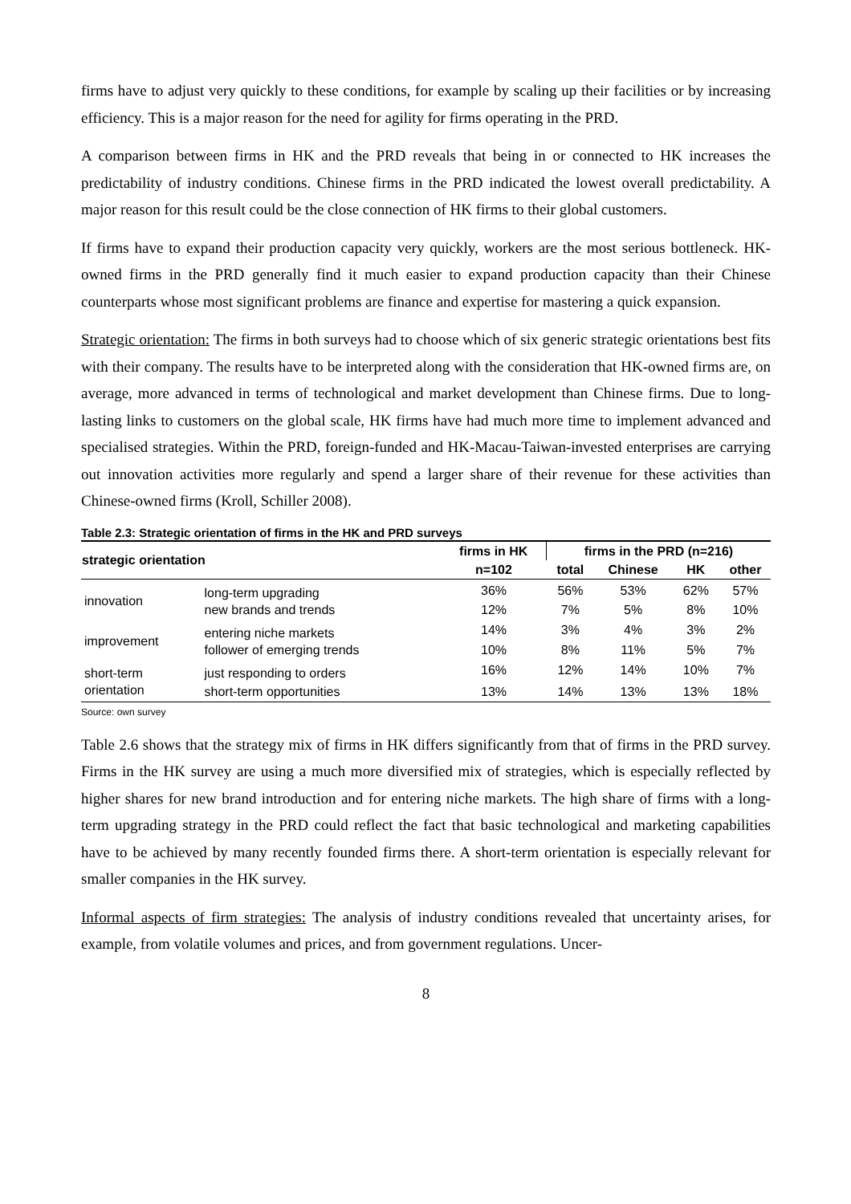firms have to adjust very quickly to these conditions, for example by scaling up their facilities or by increasing efficiency. This is a major reason for the need for agility for firms operating in the PRD.
A comparison between firms in HK and the PRD reveals that being in or connected to HK increases the predictability of industry conditions. Chinese firms in the PRD indicated the lowest overall predictability. A major reason for this result could be the close connection of HK firms to their global customers.
If firms have to expand their production capacity very quickly, workers are the most serious bottleneck. HK-owned firms in the PRD generally find it much easier to expand production capacity than their Chinese counterparts whose most significant problems are finance and expertise for mastering a quick expansion.
Strategic orientation: The firms in both surveys had to choose which of six generic strategic orientations best fits with their company. The results have to be interpreted along with the consideration that HK-owned firms are, on average, more advanced in terms of technological and market development than Chinese firms. Due to long-lasting links to customers on the global scale, HK firms have had much more time to implement advanced and specialised strategies. Within the PRD, foreign-funded and HK-Macau-Taiwan-invested enterprises are carrying out innovation activities more regularly and spend a larger share of their revenue for these activities than Chinese-owned firms (Kroll, Schiller 2008).
Table 2.3: Strategic orientation of firms in the HK and PRD surveys
| strategic orientation | | firms in HK | firms in the PRD (n=216) | | | |
| --- | --- | --- | --- | --- | --- | --- |
| | | n=102 | total | Chinese | HK | other |
| innovation | long-term upgrading | 36% | 56% | 53% | 62% | 57% |
| | new brands and trends | 12% | 7% | 5% | 8% | 10% |
| improvement | entering niche markets | 14% | 3% | 4% | 3% | 2% |
| | follower of emerging trends | 10% | 8% | 11% | 5% | 7% |
| short-term | just responding to orders | 16% | 12% | 14% | 10% | 7% |
| orientation | short-term opportunities | 13% | 14% | 13% | 13% | 18% |
Source: own survey
Table 2.6 shows that the strategy mix of firms in HK differs significantly from that of firms in the PRD survey. Firms in the HK survey are using a much more diversified mix of strategies, which is especially reflected by higher shares for new brand introduction and for entering niche markets. The high share of firms with a long-term upgrading strategy in the PRD could reflect the fact that basic technological and marketing capabilities have to be achieved by many recently founded firms there. A short-term orientation is especially relevant for smaller companies in the HK survey.
Informal aspects of firm strategies: The analysis of industry conditions revealed that uncertainty arises, for example, from volatile volumes and prices, and from government regulations. Uncer-
8